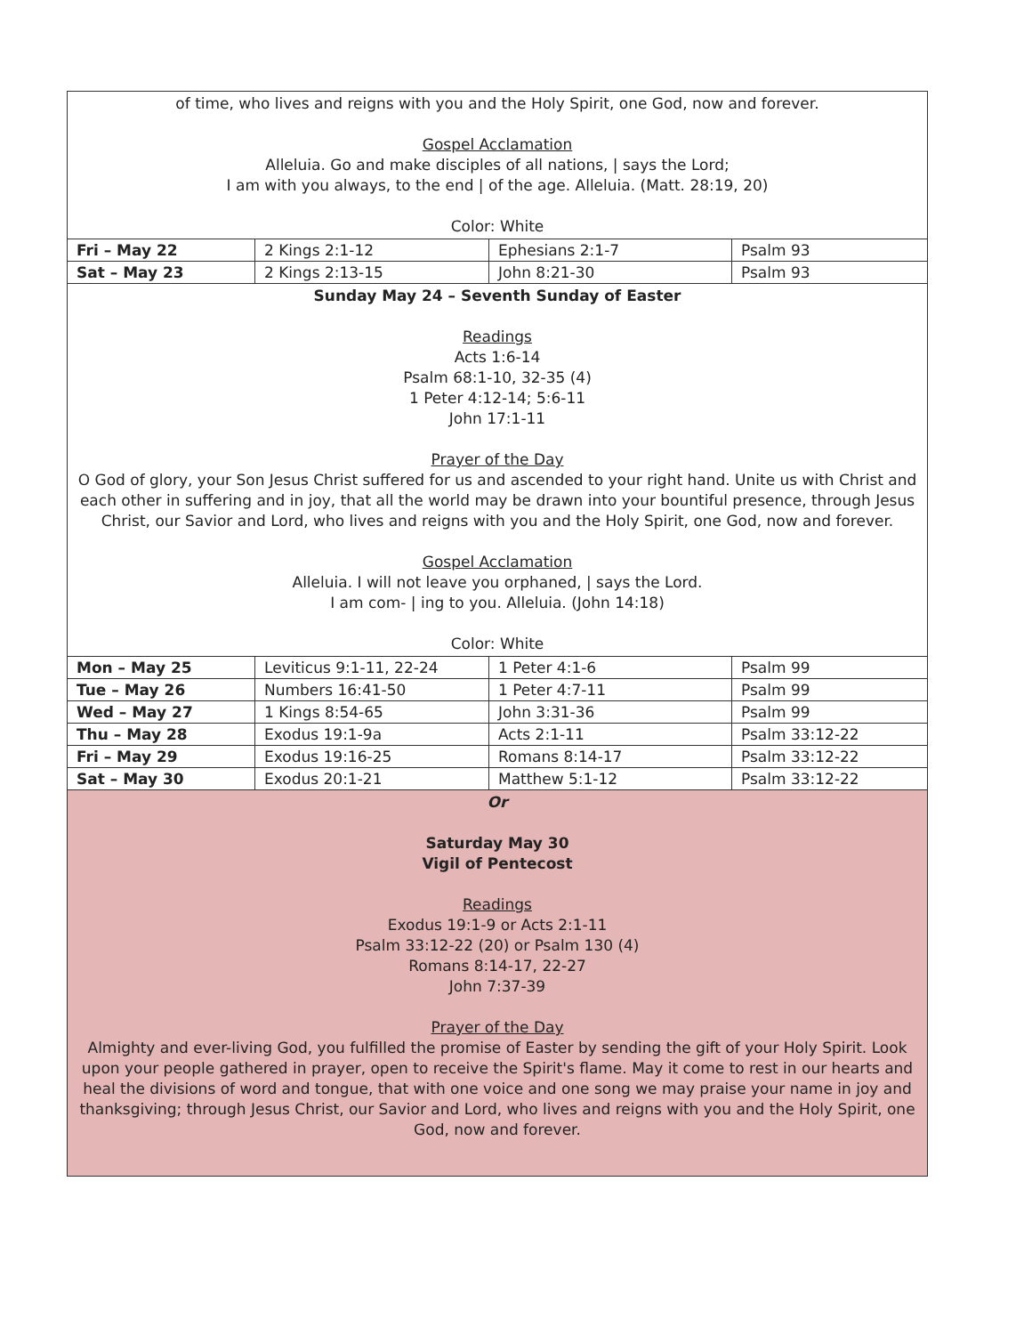| of time, who lives and reigns with you and the Holy Spirit, one God, now and forever. Gospel Acclamation Alleluia. Go and make disciples of all nations, / says the Lord; I am with you always, to the end / of the age. Alleluia. (Matt. 28:19, 20) Color: White | | | |
| Fri – May 22 | 2 Kings 2:1-12 | Ephesians 2:1-7 | Psalm 93 |
| Sat – May 23 | 2 Kings 2:13-15 | John 8:21-30 | Psalm 93 |
| Sunday May 24 – Seventh Sunday of Easter Readings Acts 1:6-14 Psalm 68:1-10, 32-35 (4) 1 Peter 4:12-14; 5:6-11 John 17:1-11 Prayer of the Day O God of glory, your Son Jesus Christ suffered for us and ascended to your right hand. Unite us with Christ and each other in suffering and in joy, that all the world may be drawn into your bountiful presence, through Jesus Christ, our Savior and Lord, who lives and reigns with you and the Holy Spirit, one God, now and forever. Gospel Acclamation Alleluia. I will not leave you orphaned, / says the Lord. I am com- / ing to you. Alleluia. (John 14:18) Color: White | | | |
| Mon – May 25 | Leviticus 9:1-11, 22-24 | 1 Peter 4:1-6 | Psalm 99 |
| Tue – May 26 | Numbers 16:41-50 | 1 Peter 4:7-11 | Psalm 99 |
| Wed – May 27 | 1 Kings 8:54-65 | John 3:31-36 | Psalm 99 |
| Thu – May 28 | Exodus 19:1-9a | Acts 2:1-11 | Psalm 33:12-22 |
| Fri – May 29 | Exodus 19:16-25 | Romans 8:14-17 | Psalm 33:12-22 |
| Sat – May 30 | Exodus 20:1-21 | Matthew 5:1-12 | Psalm 33:12-22 |
| Or Saturday May 30 Vigil of Pentecost Readings Exodus 19:1-9 or Acts 2:1-11 Psalm 33:12-22 (20) or Psalm 130 (4) Romans 8:14-17, 22-27 John 7:37-39 Prayer of the Day Almighty and ever-living God, you fulfilled the promise of Easter by sending the gift of your Holy Spirit. Look upon your people gathered in prayer, open to receive the Spirit's flame. May it come to rest in our hearts and heal the divisions of word and tongue, that with one voice and one song we may praise your name in joy and thanksgiving; through Jesus Christ, our Savior and Lord, who lives and reigns with you and the Holy Spirit, one God, now and forever. | | | |